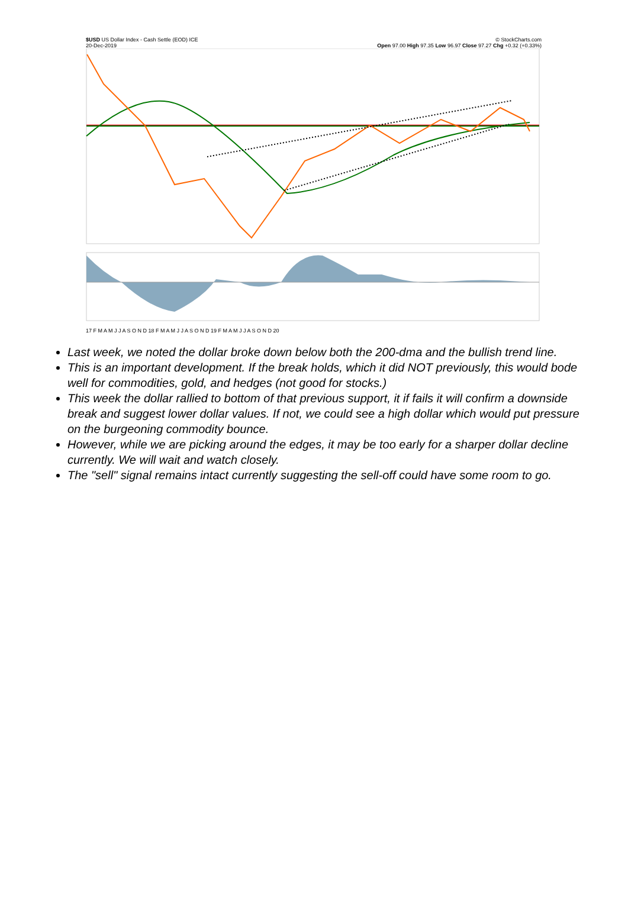$USD US Dollar Index - Cash Settle (EOD) ICE © StockCharts.com
20-Dec-2019 Open 97.00 High 97.35 Low 96.97 Close 97.27 Chg +0.32 (+0.33%)
17 F M A M J J A S O N D 18 F M A M J J A S O N D 19 F M A M J J A S O N D 20
Last week, we noted the dollar broke down below both the 200-dma and the bullish trend line.
This is an important development. If the break holds, which it did NOT previously, this would bode well for commodities, gold, and hedges (not good for stocks.)
This week the dollar rallied to bottom of that previous support, it if fails it will confirm a downside break and suggest lower dollar values. If not, we could see a high dollar which would put pressure on the burgeoning commodity bounce.
However, while we are picking around the edges, it may be too early for a sharper dollar decline currently. We will wait and watch closely.
The "sell" signal remains intact currently suggesting the sell-off could have some room to go.